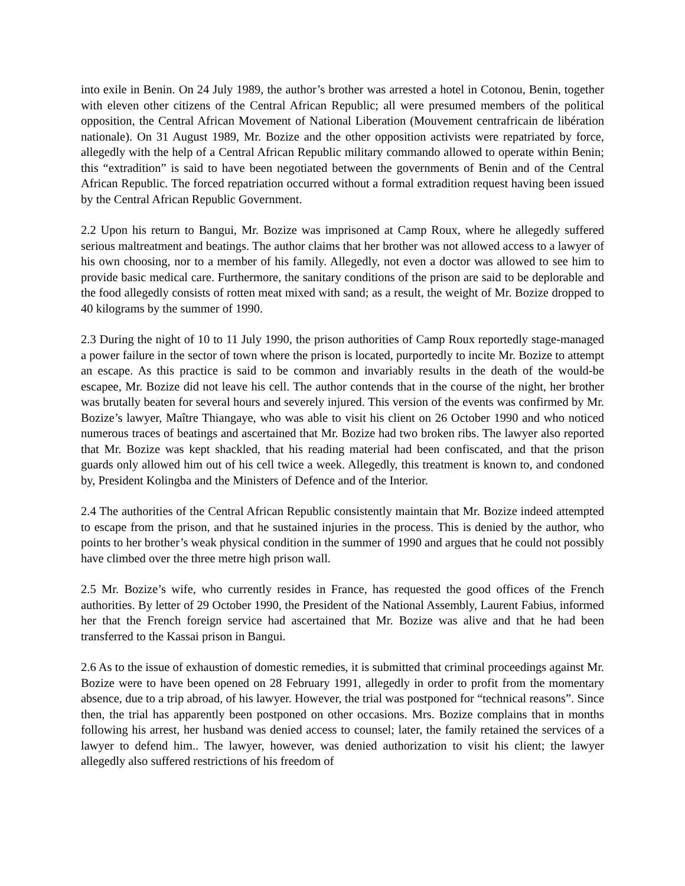into exile in Benin. On 24 July 1989, the author’s brother was arrested a hotel in Cotonou, Benin, together with eleven other citizens of the Central African Republic; all were presumed members of the political opposition, the Central African Movement of National Liberation (Mouvement centrafricain de libération nationale). On 31 August 1989, Mr. Bozize and the other opposition activists were repatriated by force, allegedly with the help of a Central African Republic military commando allowed to operate within Benin; this “extradition” is said to have been negotiated between the governments of Benin and of the Central African Republic. The forced repatriation occurred without a formal extradition request having been issued by the Central African Republic Government.
2.2 Upon his return to Bangui, Mr. Bozize was imprisoned at Camp Roux, where he allegedly suffered serious maltreatment and beatings. The author claims that her brother was not allowed access to a lawyer of his own choosing, nor to a member of his family. Allegedly, not even a doctor was allowed to see him to provide basic medical care. Furthermore, the sanitary conditions of the prison are said to be deplorable and the food allegedly consists of rotten meat mixed with sand; as a result, the weight of Mr. Bozize dropped to 40 kilograms by the summer of 1990.
2.3 During the night of 10 to 11 July 1990, the prison authorities of Camp Roux reportedly stage-managed a power failure in the sector of town where the prison is located, purportedly to incite Mr. Bozize to attempt an escape. As this practice is said to be common and invariably results in the death of the would-be escapee, Mr. Bozize did not leave his cell. The author contends that in the course of the night, her brother was brutally beaten for several hours and severely injured. This version of the events was confirmed by Mr. Bozize’s lawyer, Maître Thiangaye, who was able to visit his client on 26 October 1990 and who noticed numerous traces of beatings and ascertained that Mr. Bozize had two broken ribs. The lawyer also reported that Mr. Bozize was kept shackled, that his reading material had been confiscated, and that the prison guards only allowed him out of his cell twice a week. Allegedly, this treatment is known to, and condoned by, President Kolingba and the Ministers of Defence and of the Interior.
2.4 The authorities of the Central African Republic consistently maintain that Mr. Bozize indeed attempted to escape from the prison, and that he sustained injuries in the process. This is denied by the author, who points to her brother’s weak physical condition in the summer of 1990 and argues that he could not possibly have climbed over the three metre high prison wall.
2.5 Mr. Bozize’s wife, who currently resides in France, has requested the good offices of the French authorities. By letter of 29 October 1990, the President of the National Assembly, Laurent Fabius, informed her that the French foreign service had ascertained that Mr. Bozize was alive and that he had been transferred to the Kassai prison in Bangui.
2.6 As to the issue of exhaustion of domestic remedies, it is submitted that criminal proceedings against Mr. Bozize were to have been opened on 28 February 1991, allegedly in order to profit from the momentary absence, due to a trip abroad, of his lawyer. However, the trial was postponed for “technical reasons”. Since then, the trial has apparently been postponed on other occasions. Mrs. Bozize complains that in months following his arrest, her husband was denied access to counsel; later, the family retained the services of a lawyer to defend him.. The lawyer, however, was denied authorization to visit his client; the lawyer allegedly also suffered restrictions of his freedom of